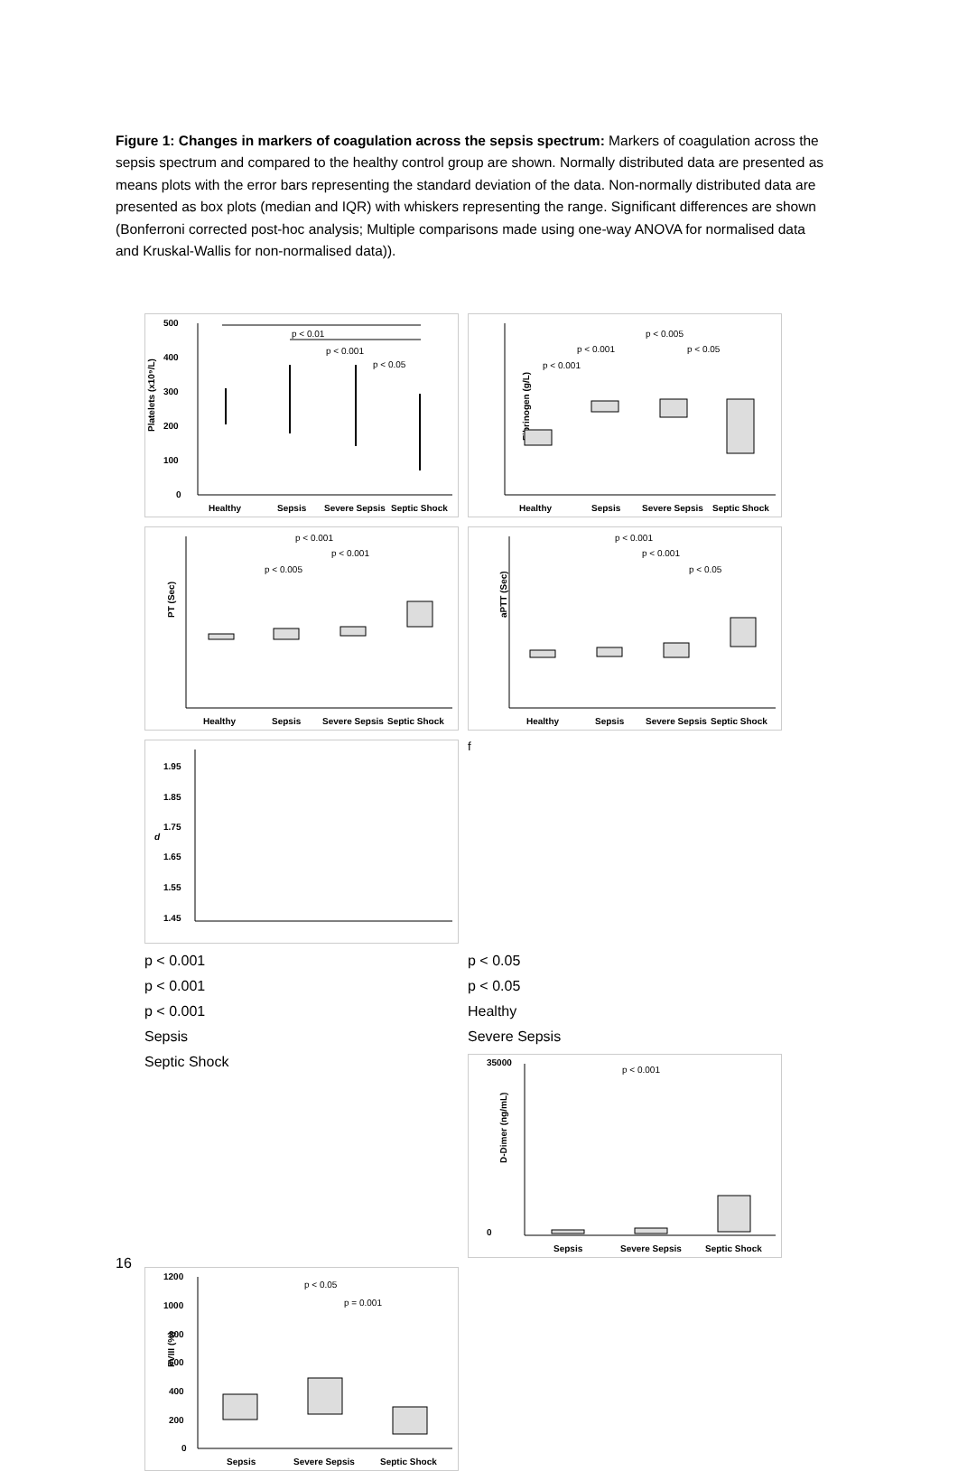Figure 1: Changes in markers of coagulation across the sepsis spectrum: Markers of coagulation across the sepsis spectrum and compared to the healthy control group are shown. Normally distributed data are presented as means plots with the error bars representing the standard deviation of the data. Non-normally distributed data are presented as box plots (median and IQR) with whiskers representing the range. Significant differences are shown (Bonferroni corrected post-hoc analysis; Multiple comparisons made using one-way ANOVA for normalised data and Kruskal-Wallis for non-normalised data)).
500
400
300
200
100
0
Platelets (x10⁹/L)
p < 0.01
p < 0.001
p < 0.05
Healthy
Sepsis
Severe Sepsis
Septic Shock
Fibrinogen (g/L)
p < 0.005
p < 0.001
p < 0.05
p < 0.001
Healthy
Sepsis
Severe Sepsis
Septic Shock
PT (Sec)
p < 0.001
p < 0.001
p < 0.005
Healthy
Sepsis
Severe Sepsis
Septic Shock
aPTT (Sec)
p < 0.001
p < 0.001
p < 0.05
Healthy
Sepsis
Severe Sepsis
Septic Shock
1.95
1.85
1.75
1.65
1.55
1.45
df
p < 0.001
p < 0.05
p < 0.001
p < 0.05
p < 0.001
Healthy
Sepsis
Severe Sepsis
Septic Shock
D-Dimer (ng/mL)
35000
0
p < 0.001
Sepsis
Severe Sepsis
Septic Shock
1200
1000
800
600
400
200
0
FVIII (%)
p < 0.05
p = 0.001
Sepsis
Severe Sepsis
Septic Shock
16